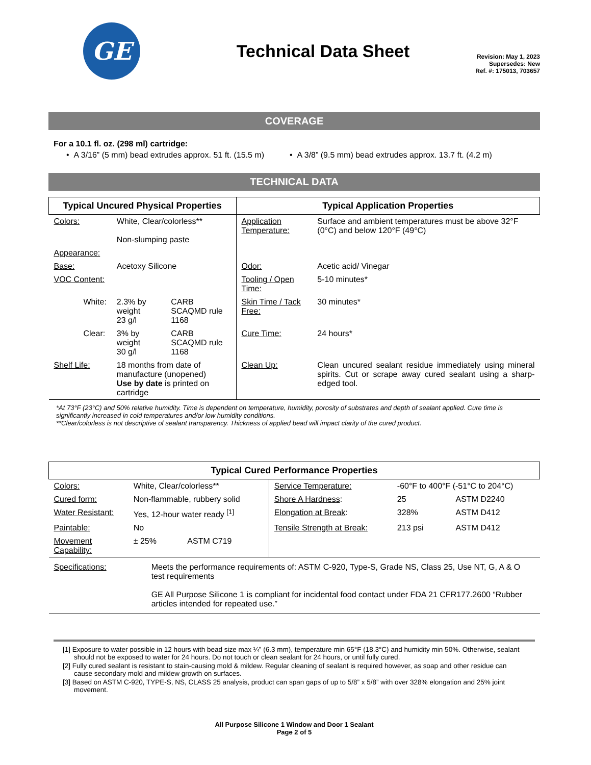GE
Technical Data Sheet
Revision: May 1, 2023
Supersedes: New
Ref. #: 175013, 703657
COVERAGE
For a 10.1 fl. oz. (298 ml) cartridge:
• A 3/16” (5 mm) bead extrudes approx. 51 ft. (15.5 m) • A 3/8” (9.5 mm) bead extrudes approx. 13.7 ft. (4.2 m)
TECHNICAL DATA
| Typical Uncured Physical Properties | | | Typical Application Properties | |
| --- | --- | --- | --- | --- |
| Colors: | White, Clear/colorless** Non-slumping paste | | Application Temperature: | Surface and ambient temperatures must be above 32°F (0°C) and below 120°F (49°C) |
| Appearance: | | | | |
| Base: | Acetoxy Silicone | | Odor: | Acetic acid/ Vinegar |
| VOC Content: | | | Tooling / Open Time: | 5-10 minutes* |
| White: | 2.3% by weight 23 g/l | CARB SCAQMD rule 1168 | Skin Time / Tack Free: | 30 minutes* |
| Clear: | 3% by weight 30 g/l | CARB SCAQMD rule 1168 | Cure Time: | 24 hours* |
| Shelf Life: | 18 months from date of manufacture (unopened) Use by date is printed on cartridge | | Clean Up: | Clean uncured sealant residue immediately using mineral spirits. Cut or scrape away cured sealant using a sharp-edged tool. |
*At 73°F (23°C) and 50% relative humidity. Time is dependent on temperature, humidity, porosity of substrates and depth of sealant applied. Cure time is significantly increased in cold temperatures and/or low humidity conditions.
**Clear/colorless is not descriptive of sealant transparency. Thickness of applied bead will impact clarity of the cured product.
| Typical Cured Performance Properties | | | | | |
| --- | --- | --- | --- | --- | --- |
| Colors: | White, Clear/colorless** | | Service Temperature: | -60°F to 400°F (-51°C to 204°C) | |
| Cured form: | Non-flammable, rubbery solid | | Shore A Hardness : | 25 | ASTM D2240 |
| Water Resistant: | Yes, 12-hour water ready <sup>[1]</sup> | | Elongation at Break : | 328% | ASTM D412 |
| Paintable: | No | | Tensile Strength at Break: | 213 psi | ASTM D412 |
| Movement Capability: | ± 25% | ASTM C719 | | | |
| Specifications: | Meets the performance requirements of: ASTM C-920, Type-S, Grade NS, Class 25, Use NT, G, A & O test requirements GE All Purpose Silicone 1 is compliant for incidental food contact under FDA 21 CFR177.2600 “Rubber articles intended for repeated use.” | | | | |
[1] Exposure to water possible in 12 hours with bead size max ¼” (6.3 mm), temperature min 65°F (18.3°C) and humidity min 50%. Otherwise, sealant should not be exposed to water for 24 hours. Do not touch or clean sealant for 24 hours, or until fully cured.
[2] Fully cured sealant is resistant to stain-causing mold & mildew. Regular cleaning of sealant is required however, as soap and other residue can cause secondary mold and mildew growth on surfaces.
[3] Based on ASTM C-920, TYPE-S, NS, CLASS 25 analysis, product can span gaps of up to 5/8” x 5/8” with over 328% elongation and 25% joint movement.
All Purpose Silicone 1 Window and Door 1 Sealant
Page 2 of 5